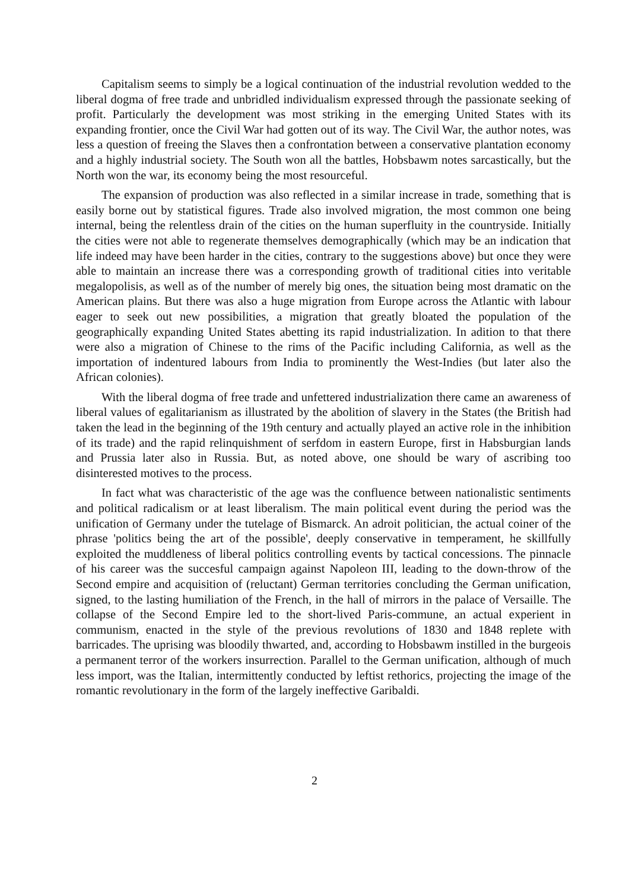Capitalism seems to simply be a logical continuation of the industrial revolution wedded to the liberal dogma of free trade and unbridled individualism expressed through the passionate seeking of profit. Particularly the development was most striking in the emerging United States with its expanding frontier, once the Civil War had gotten out of its way. The Civil War, the author notes, was less a question of freeing the Slaves then a confrontation between a conservative plantation economy and a highly industrial society. The South won all the battles, Hobsbawm notes sarcastically, but the North won the war, its economy being the most resourceful.
The expansion of production was also reflected in a similar increase in trade, something that is easily borne out by statistical figures. Trade also involved migration, the most common one being internal, being the relentless drain of the cities on the human superfluity in the countryside. Initially the cities were not able to regenerate themselves demographically (which may be an indication that life indeed may have been harder in the cities, contrary to the suggestions above) but once they were able to maintain an increase there was a corresponding growth of traditional cities into veritable megalopolisis, as well as of the number of merely big ones, the situation being most dramatic on the American plains. But there was also a huge migration from Europe across the Atlantic with labour eager to seek out new possibilities, a migration that greatly bloated the population of the geographically expanding United States abetting its rapid industrialization. In adition to that there were also a migration of Chinese to the rims of the Pacific including California, as well as the importation of indentured labours from India to prominently the West-Indies (but later also the African colonies).
With the liberal dogma of free trade and unfettered industrialization there came an awareness of liberal values of egalitarianism as illustrated by the abolition of slavery in the States (the British had taken the lead in the beginning of the 19th century and actually played an active role in the inhibition of its trade) and the rapid relinquishment of serfdom in eastern Europe, first in Habsburgian lands and Prussia later also in Russia. But, as noted above, one should be wary of ascribing too disinterested motives to the process.
In fact what was characteristic of the age was the confluence between nationalistic sentiments and political radicalism or at least liberalism. The main political event during the period was the unification of Germany under the tutelage of Bismarck. An adroit politician, the actual coiner of the phrase 'politics being the art of the possible', deeply conservative in temperament, he skillfully exploited the muddleness of liberal politics controlling events by tactical concessions. The pinnacle of his career was the succesful campaign against Napoleon III, leading to the down-throw of the Second empire and acquisition of (reluctant) German territories concluding the German unification, signed, to the lasting humiliation of the French, in the hall of mirrors in the palace of Versaille. The collapse of the Second Empire led to the short-lived Paris-commune, an actual experient in communism, enacted in the style of the previous revolutions of 1830 and 1848 replete with barricades. The uprising was bloodily thwarted, and, according to Hobsbawm instilled in the burgeois a permanent terror of the workers insurrection. Parallel to the German unification, although of much less import, was the Italian, intermittently conducted by leftist rethorics, projecting the image of the romantic revolutionary in the form of the largely ineffective Garibaldi.
2